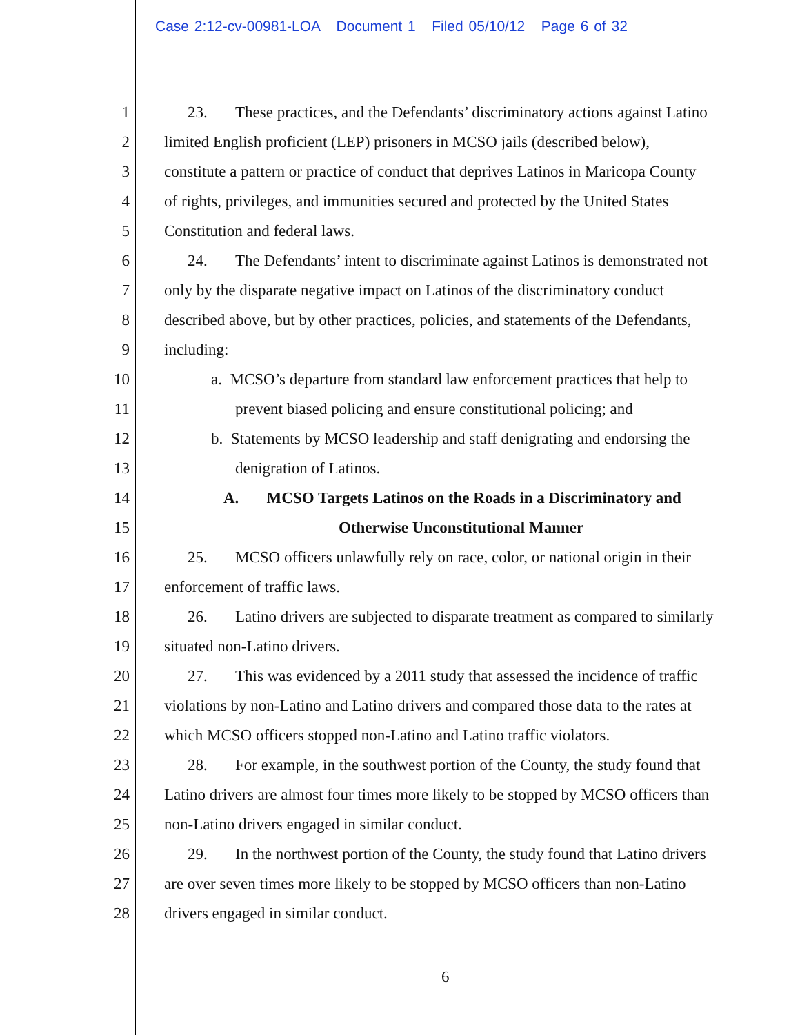Case 2:12-cv-00981-LOA Document 1 Filed 05/10/12 Page 6 of 32
1 23. These practices, and the Defendants’ discriminatory actions against Latino
2 limited English proficient (LEP) prisoners in MCSO jails (described below),
3 constitute a pattern or practice of conduct that deprives Latinos in Maricopa County
4 of rights, privileges, and immunities secured and protected by the United States
5 Constitution and federal laws.
6 24. The Defendants’ intent to discriminate against Latinos is demonstrated not
7 only by the disparate negative impact on Latinos of the discriminatory conduct
8 described above, but by other practices, policies, and statements of the Defendants,
9 including:
10 a. MCSO’s departure from standard law enforcement practices that help to
11 prevent biased policing and ensure constitutional policing; and
12 b. Statements by MCSO leadership and staff denigrating and endorsing the
13 denigration of Latinos.
14 A. MCSO Targets Latinos on the Roads in a Discriminatory and
15 Otherwise Unconstitutional Manner
16 25. MCSO officers unlawfully rely on race, color, or national origin in their
17 enforcement of traffic laws.
18 26. Latino drivers are subjected to disparate treatment as compared to similarly
19 situated non-Latino drivers.
20 27. This was evidenced by a 2011 study that assessed the incidence of traffic
21 violations by non-Latino and Latino drivers and compared those data to the rates at
22 which MCSO officers stopped non-Latino and Latino traffic violators.
23 28. For example, in the southwest portion of the County, the study found that
24 Latino drivers are almost four times more likely to be stopped by MCSO officers than
25 non-Latino drivers engaged in similar conduct.
26 29. In the northwest portion of the County, the study found that Latino drivers
27 are over seven times more likely to be stopped by MCSO officers than non-Latino
28 drivers engaged in similar conduct.
6